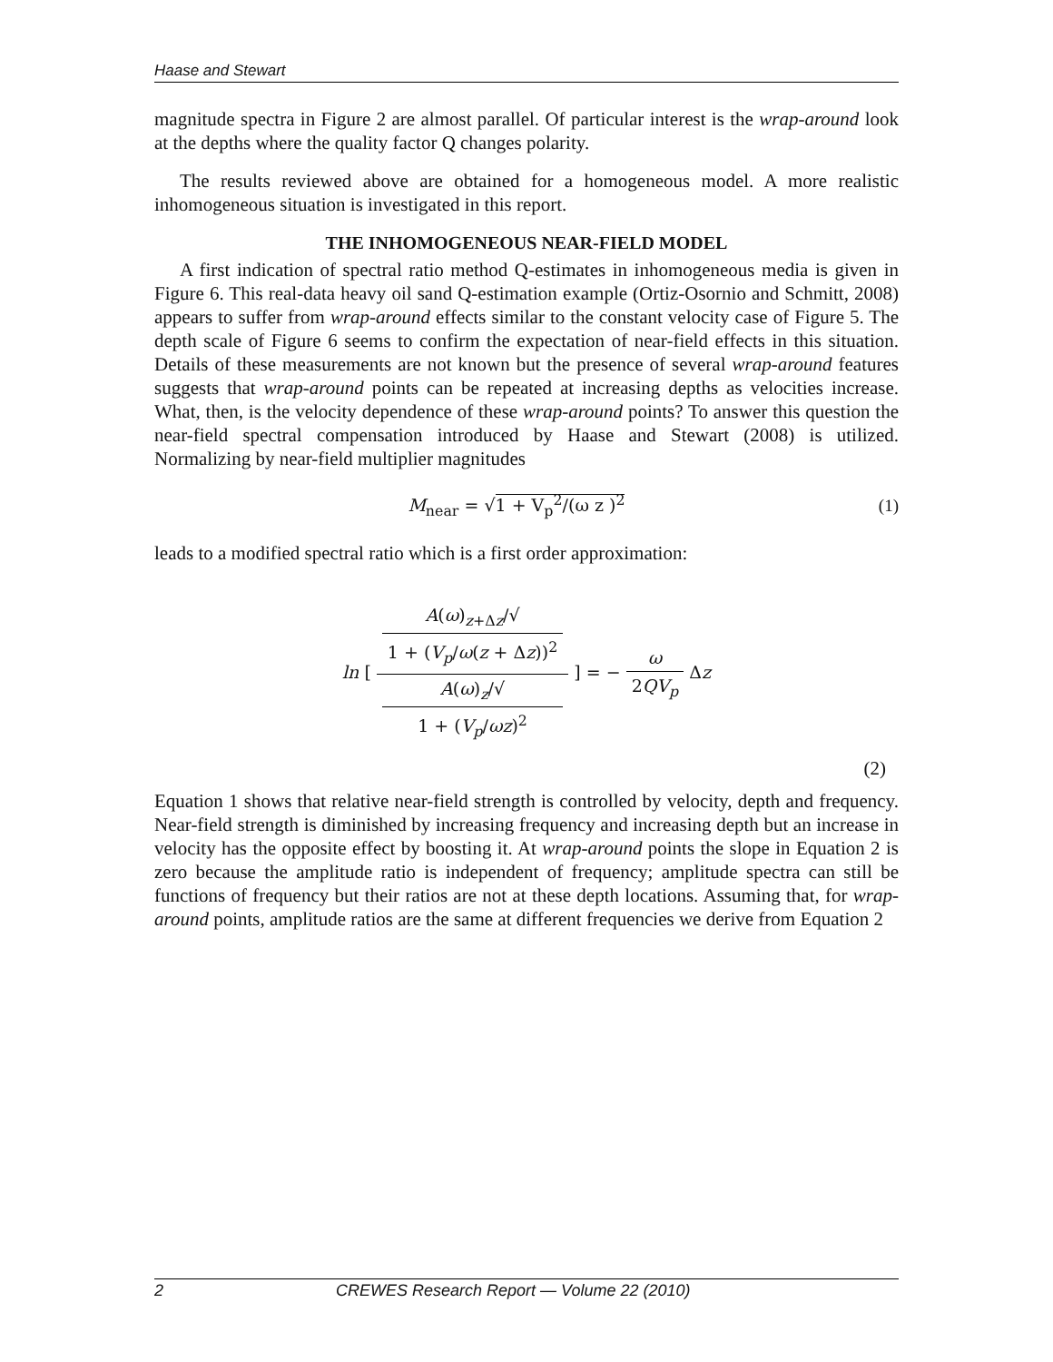Haase and Stewart
magnitude spectra in Figure 2 are almost parallel. Of particular interest is the wrap-around look at the depths where the quality factor Q changes polarity.
The results reviewed above are obtained for a homogeneous model. A more realistic inhomogeneous situation is investigated in this report.
THE INHOMOGENEOUS NEAR-FIELD MODEL
A first indication of spectral ratio method Q-estimates in inhomogeneous media is given in Figure 6. This real-data heavy oil sand Q-estimation example (Ortiz-Osornio and Schmitt, 2008) appears to suffer from wrap-around effects similar to the constant velocity case of Figure 5. The depth scale of Figure 6 seems to confirm the expectation of near-field effects in this situation. Details of these measurements are not known but the presence of several wrap-around features suggests that wrap-around points can be repeated at increasing depths as velocities increase. What, then, is the velocity dependence of these wrap-around points? To answer this question the near-field spectral compensation introduced by Haase and Stewart (2008) is utilized. Normalizing by near-field multiplier magnitudes
M<sub>near</sub> = √1 + V<sub>p</sub><sup>2</sup>/(ω z )<sup>2</sup> (1)
leads to a modified spectral ratio which is a first order approximation:
ln [ A(ω)<sub>z+Δz</sub>/√
1 + (V<sub>p</sub>/ω(z + Δz))<sup>2</sup> A(ω)<sub>z</sub>/√
1 + (V<sub>p</sub>/ωz)<sup>2</sup> ] = − ω 2QV<sub>p</sub> Δz
(2)
Equation 1 shows that relative near-field strength is controlled by velocity, depth and frequency. Near-field strength is diminished by increasing frequency and increasing depth but an increase in velocity has the opposite effect by boosting it. At wrap-around points the slope in Equation 2 is zero because the amplitude ratio is independent of frequency; amplitude spectra can still be functions of frequency but their ratios are not at these depth locations. Assuming that, for wrap-around points, amplitude ratios are the same at different frequencies we derive from Equation 2
2 CREWES Research Report — Volume 22 (2010)